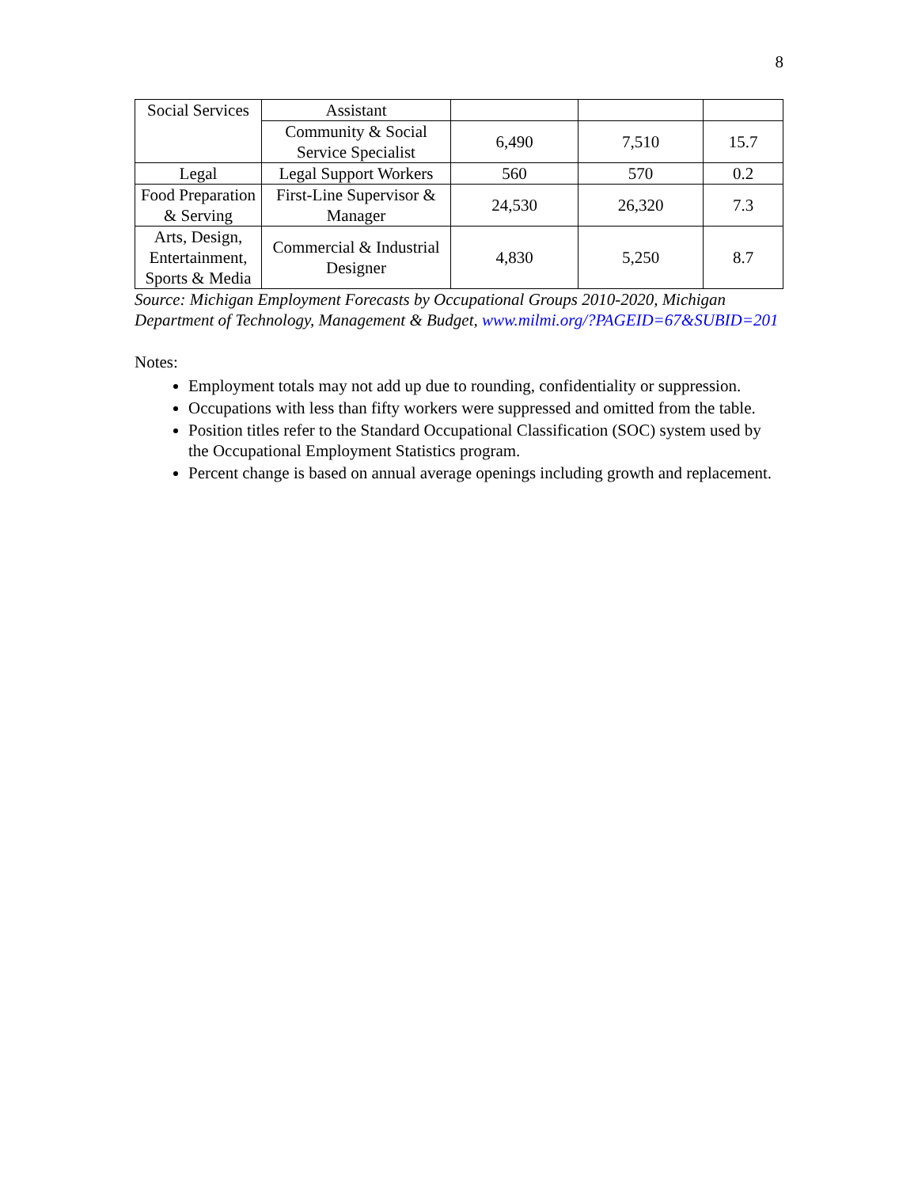8
| Social Services | Assistant | | | |
| | Community & Social Service Specialist | 6,490 | 7,510 | 15.7 |
| Legal | Legal Support Workers | 560 | 570 | 0.2 |
| Food Preparation & Serving | First-Line Supervisor & Manager | 24,530 | 26,320 | 7.3 |
| Arts, Design, Entertainment, Sports & Media | Commercial & Industrial Designer | 4,830 | 5,250 | 8.7 |
Source: Michigan Employment Forecasts by Occupational Groups 2010-2020, Michigan Department of Technology, Management & Budget, www.milmi.org/?PAGEID=67&SUBID=201
Notes:
Employment totals may not add up due to rounding, confidentiality or suppression.
Occupations with less than fifty workers were suppressed and omitted from the table.
Position titles refer to the Standard Occupational Classification (SOC) system used by the Occupational Employment Statistics program.
Percent change is based on annual average openings including growth and replacement.